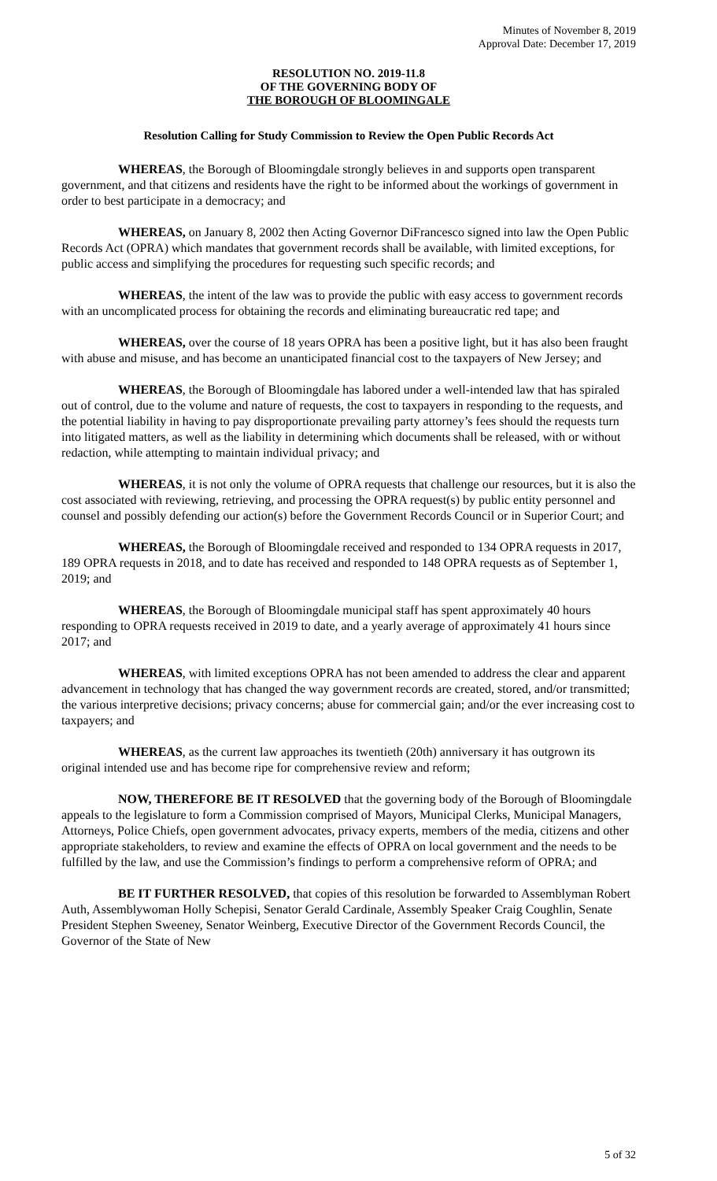Minutes of November 8, 2019
Approval Date: December 17, 2019
RESOLUTION NO. 2019-11.8
OF THE GOVERNING BODY OF
THE BOROUGH OF BLOOMINGALE
Resolution Calling for Study Commission to Review the Open Public Records Act
WHEREAS, the Borough of Bloomingdale strongly believes in and supports open transparent government, and that citizens and residents have the right to be informed about the workings of government in order to best participate in a democracy; and
WHEREAS, on January 8, 2002 then Acting Governor DiFrancesco signed into law the Open Public Records Act (OPRA) which mandates that government records shall be available, with limited exceptions, for public access and simplifying the procedures for requesting such specific records; and
WHEREAS, the intent of the law was to provide the public with easy access to government records with an uncomplicated process for obtaining the records and eliminating bureaucratic red tape; and
WHEREAS, over the course of 18 years OPRA has been a positive light, but it has also been fraught with abuse and misuse, and has become an unanticipated financial cost to the taxpayers of New Jersey; and
WHEREAS, the Borough of Bloomingdale has labored under a well-intended law that has spiraled out of control, due to the volume and nature of requests, the cost to taxpayers in responding to the requests, and the potential liability in having to pay disproportionate prevailing party attorney’s fees should the requests turn into litigated matters, as well as the liability in determining which documents shall be released, with or without redaction, while attempting to maintain individual privacy; and
WHEREAS, it is not only the volume of OPRA requests that challenge our resources, but it is also the cost associated with reviewing, retrieving, and processing the OPRA request(s) by public entity personnel and counsel and possibly defending our action(s) before the Government Records Council or in Superior Court; and
WHEREAS, the Borough of Bloomingdale received and responded to 134 OPRA requests in 2017, 189 OPRA requests in 2018, and to date has received and responded to 148 OPRA requests as of September 1, 2019; and
WHEREAS, the Borough of Bloomingdale municipal staff has spent approximately 40 hours responding to OPRA requests received in 2019 to date, and a yearly average of approximately 41 hours since 2017; and
WHEREAS, with limited exceptions OPRA has not been amended to address the clear and apparent advancement in technology that has changed the way government records are created, stored, and/or transmitted; the various interpretive decisions; privacy concerns; abuse for commercial gain; and/or the ever increasing cost to taxpayers; and
WHEREAS, as the current law approaches its twentieth (20th) anniversary it has outgrown its original intended use and has become ripe for comprehensive review and reform;
NOW, THEREFORE BE IT RESOLVED that the governing body of the Borough of Bloomingdale appeals to the legislature to form a Commission comprised of Mayors, Municipal Clerks, Municipal Managers, Attorneys, Police Chiefs, open government advocates, privacy experts, members of the media, citizens and other appropriate stakeholders, to review and examine the effects of OPRA on local government and the needs to be fulfilled by the law, and use the Commission’s findings to perform a comprehensive reform of OPRA; and
BE IT FURTHER RESOLVED, that copies of this resolution be forwarded to Assemblyman Robert Auth, Assemblywoman Holly Schepisi, Senator Gerald Cardinale, Assembly Speaker Craig Coughlin, Senate President Stephen Sweeney, Senator Weinberg, Executive Director of the Government Records Council, the Governor of the State of New
5 of 32